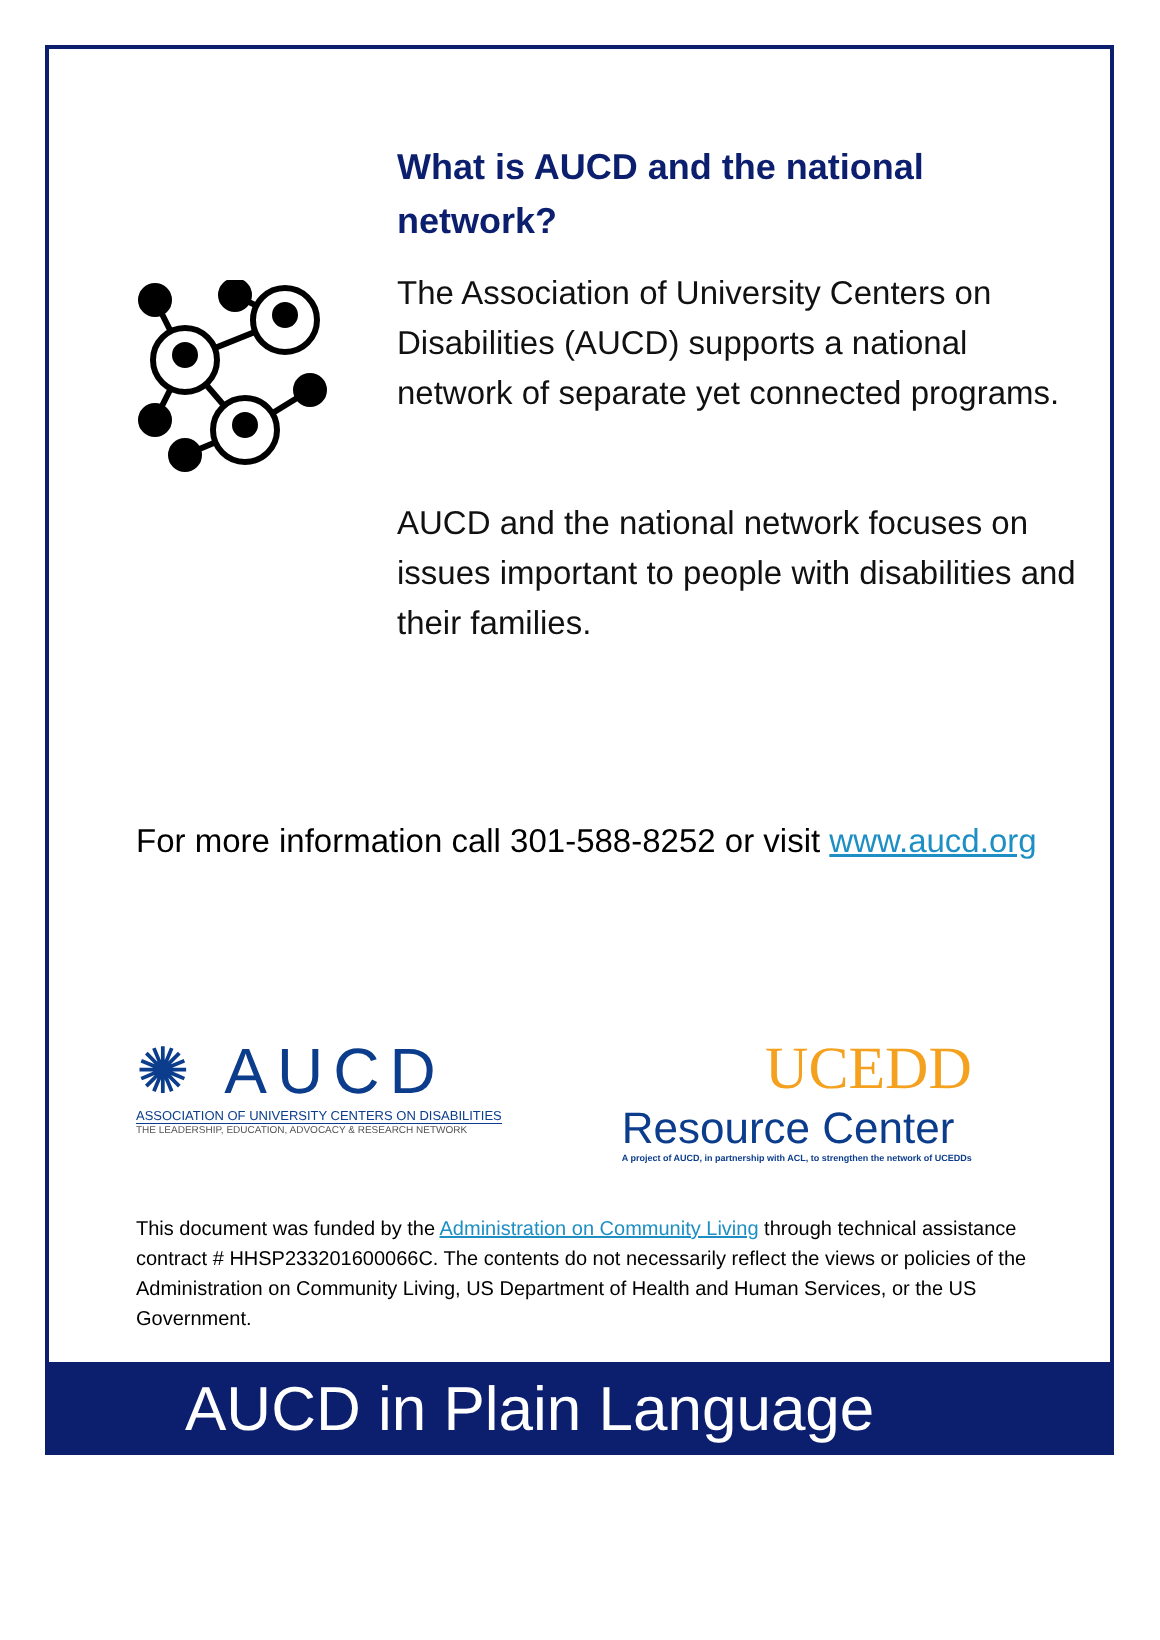What is AUCD and the national network?
The Association of University Centers on Disabilities (AUCD) supports a national network of separate yet connected programs.
AUCD and the national network focuses on issues important to people with disabilities and their families.
For more information call 301-588-8252 or visit www.aucd.org
✺ AUCD
ASSOCIATION OF UNIVERSITY CENTERS ON DISABILITIES
THE LEADERSHIP, EDUCATION, ADVOCACY & RESEARCH NETWORK
UCEDD
Resource Center
A project of AUCD, in partnership with ACL, to strengthen the network of UCEDDs
This document was funded by the Administration on Community Living through technical assistance contract # HHSP233201600066C. The contents do not necessarily reflect the views or policies of the Administration on Community Living, US Department of Health and Human Services, or the US Government.
AUCD in Plain Language